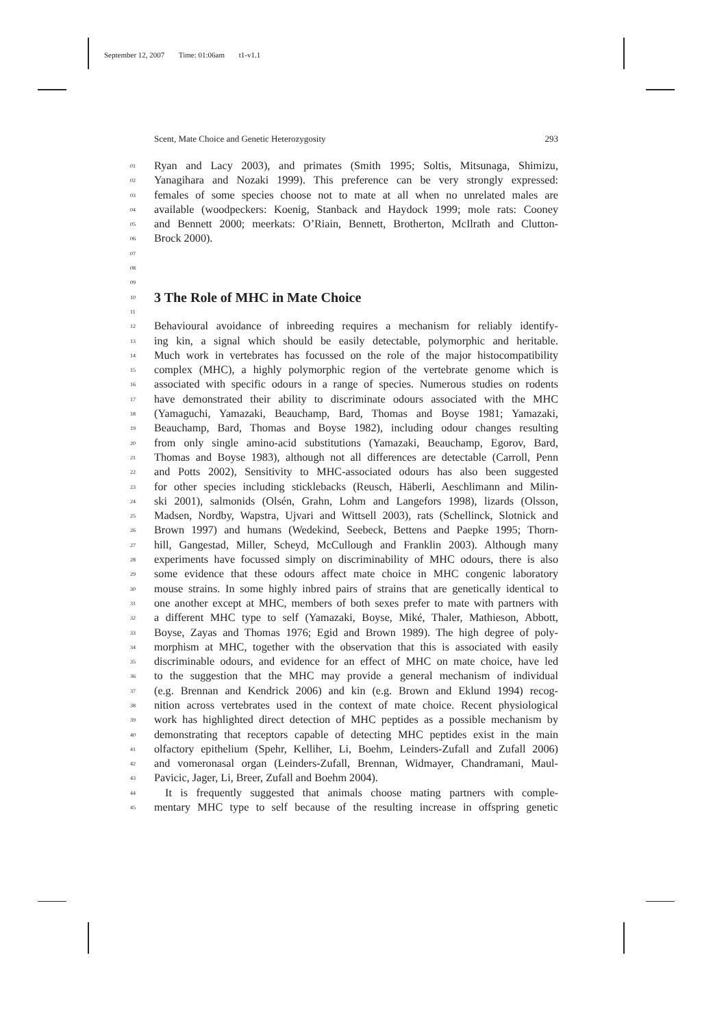September 12, 2007 Time: 01:06am t1-v1.1
Scent, Mate Choice and Genetic Heterozygosity 293
01 Ryan and Lacy 2003), and primates (Smith 1995; Soltis, Mitsunaga, Shimizu,
02 Yanagihara and Nozaki 1999). This preference can be very strongly expressed:
03 females of some species choose not to mate at all when no unrelated males are
04 available (woodpeckers: Koenig, Stanback and Haydock 1999; mole rats: Cooney
05 and Bennett 2000; meerkats: O’Riain, Bennett, Brotherton, McIlrath and Clutton-
06 Brock 2000).
07
08
09
10
3 The Role of MHC in Mate Choice
11
12 Behavioural avoidance of inbreeding requires a mechanism for reliably identify-
13 ing kin, a signal which should be easily detectable, polymorphic and heritable.
14 Much work in vertebrates has focussed on the role of the major histocompatibility
15 complex (MHC), a highly polymorphic region of the vertebrate genome which is
16 associated with specific odours in a range of species. Numerous studies on rodents
17 have demonstrated their ability to discriminate odours associated with the MHC
18 (Yamaguchi, Yamazaki, Beauchamp, Bard, Thomas and Boyse 1981; Yamazaki,
19 Beauchamp, Bard, Thomas and Boyse 1982), including odour changes resulting
20 from only single amino-acid substitutions (Yamazaki, Beauchamp, Egorov, Bard,
21 Thomas and Boyse 1983), although not all differences are detectable (Carroll, Penn
22 and Potts 2002), Sensitivity to MHC-associated odours has also been suggested
23 for other species including sticklebacks (Reusch, Häberli, Aeschlimann and Milin-
24 ski 2001), salmonids (Olsén, Grahn, Lohm and Langefors 1998), lizards (Olsson,
25 Madsen, Nordby, Wapstra, Ujvari and Wittsell 2003), rats (Schellinck, Slotnick and
26 Brown 1997) and humans (Wedekind, Seebeck, Bettens and Paepke 1995; Thorn-
27 hill, Gangestad, Miller, Scheyd, McCullough and Franklin 2003). Although many
28 experiments have focussed simply on discriminability of MHC odours, there is also
29 some evidence that these odours affect mate choice in MHC congenic laboratory
30 mouse strains. In some highly inbred pairs of strains that are genetically identical to
31 one another except at MHC, members of both sexes prefer to mate with partners with
32 a different MHC type to self (Yamazaki, Boyse, Miké, Thaler, Mathieson, Abbott,
33 Boyse, Zayas and Thomas 1976; Egid and Brown 1989). The high degree of poly-
34 morphism at MHC, together with the observation that this is associated with easily
35 discriminable odours, and evidence for an effect of MHC on mate choice, have led
36 to the suggestion that the MHC may provide a general mechanism of individual
37 (e.g. Brennan and Kendrick 2006) and kin (e.g. Brown and Eklund 1994) recog-
38 nition across vertebrates used in the context of mate choice. Recent physiological
39 work has highlighted direct detection of MHC peptides as a possible mechanism by
40 demonstrating that receptors capable of detecting MHC peptides exist in the main
41 olfactory epithelium (Spehr, Kelliher, Li, Boehm, Leinders-Zufall and Zufall 2006)
42 and vomeronasal organ (Leinders-Zufall, Brennan, Widmayer, Chandramani, Maul-
43 Pavicic, Jager, Li, Breer, Zufall and Boehm 2004).
44 It is frequently suggested that animals choose mating partners with comple-
45 mentary MHC type to self because of the resulting increase in offspring genetic